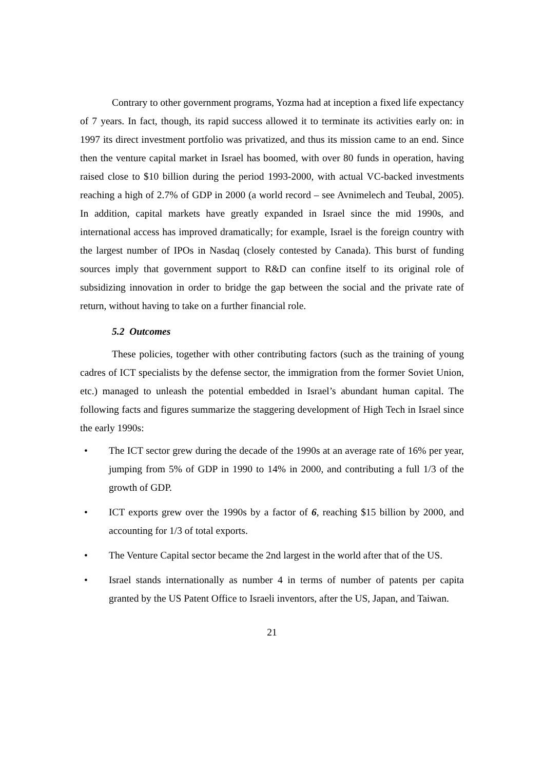Contrary to other government programs, Yozma had at inception a fixed life expectancy of 7 years. In fact, though, its rapid success allowed it to terminate its activities early on: in 1997 its direct investment portfolio was privatized, and thus its mission came to an end. Since then the venture capital market in Israel has boomed, with over 80 funds in operation, having raised close to $10 billion during the period 1993-2000, with actual VC-backed investments reaching a high of 2.7% of GDP in 2000 (a world record – see Avnimelech and Teubal, 2005). In addition, capital markets have greatly expanded in Israel since the mid 1990s, and international access has improved dramatically; for example, Israel is the foreign country with the largest number of IPOs in Nasdaq (closely contested by Canada). This burst of funding sources imply that government support to R&D can confine itself to its original role of subsidizing innovation in order to bridge the gap between the social and the private rate of return, without having to take on a further financial role.
5.2 Outcomes
These policies, together with other contributing factors (such as the training of young cadres of ICT specialists by the defense sector, the immigration from the former Soviet Union, etc.) managed to unleash the potential embedded in Israel’s abundant human capital. The following facts and figures summarize the staggering development of High Tech in Israel since the early 1990s:
• The ICT sector grew during the decade of the 1990s at an average rate of 16% per year, jumping from 5% of GDP in 1990 to 14% in 2000, and contributing a full 1/3 of the growth of GDP.
• ICT exports grew over the 1990s by a factor of 6, reaching $15 billion by 2000, and accounting for 1/3 of total exports.
• The Venture Capital sector became the 2nd largest in the world after that of the US.
• Israel stands internationally as number 4 in terms of number of patents per capita granted by the US Patent Office to Israeli inventors, after the US, Japan, and Taiwan.
21